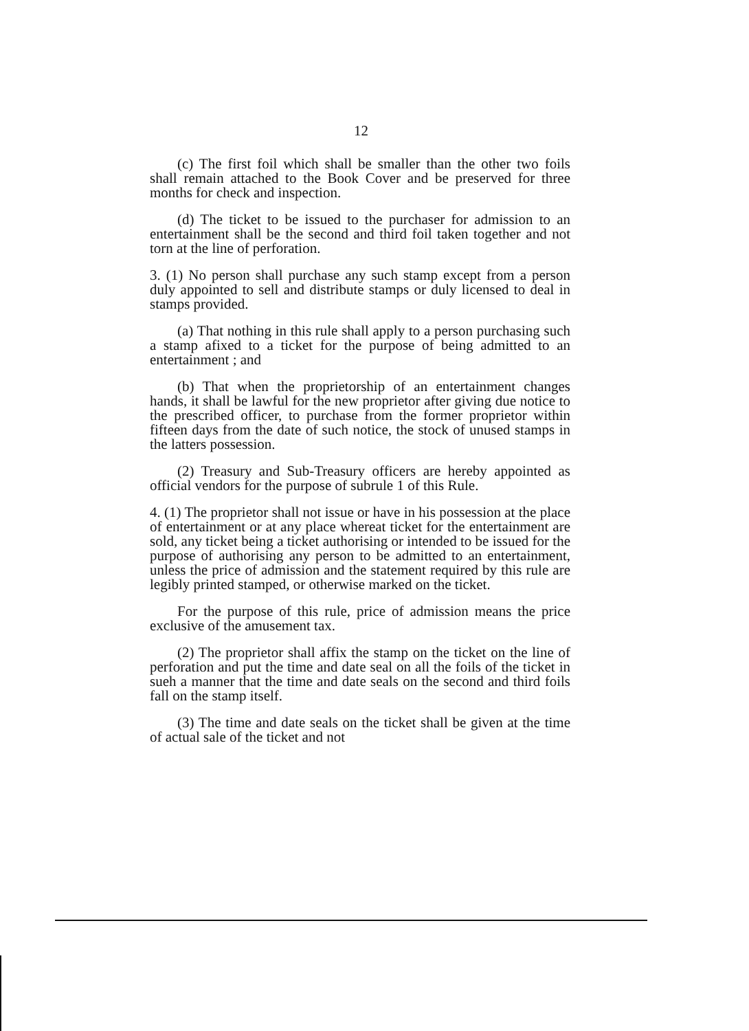12
(c) The first foil which shall be smaller than the other two foils shall remain attached to the Book Cover and be preserved for three months for check and inspection.
(d) The ticket to be issued to the purchaser for admission to an entertainment shall be the second and third foil taken together and not torn at the line of perforation.
3. (1) No person shall purchase any such stamp except from a person duly appointed to sell and distribute stamps or duly licensed to deal in stamps provided.
(a) That nothing in this rule shall apply to a person purchasing such a stamp afixed to a ticket for the purpose of being admitted to an entertainment ; and
(b) That when the proprietorship of an entertainment changes hands, it shall be lawful for the new proprietor after giving due notice to the prescribed officer, to purchase from the former proprietor within fifteen days from the date of such notice, the stock of unused stamps in the latters possession.
(2) Treasury and Sub-Treasury officers are hereby appointed as official vendors for the purpose of subrule 1 of this Rule.
4. (1) The proprietor shall not issue or have in his possession at the place of entertainment or at any place whereat ticket for the entertainment are sold, any ticket being a ticket authorising or intended to be issued for the purpose of authorising any person to be admitted to an entertainment, unless the price of admission and the statement required by this rule are legibly printed stamped, or otherwise marked on the ticket.
For the purpose of this rule, price of admission means the price exclusive of the amusement tax.
(2) The proprietor shall affix the stamp on the ticket on the line of perforation and put the time and date seal on all the foils of the ticket in sueh a manner that the time and date seals on the second and third foils fall on the stamp itself.
(3) The time and date seals on the ticket shall be given at the time of actual sale of the ticket and not